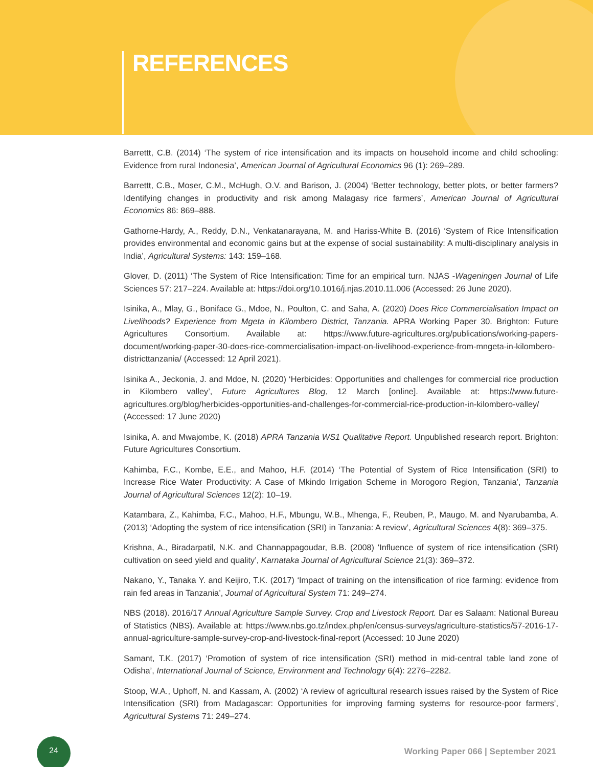REFERENCES
Barrettt, C.B. (2014) ‘The system of rice intensification and its impacts on household income and child schooling: Evidence from rural Indonesia’, American Journal of Agricultural Economics 96 (1): 269–289.
Barrettt, C.B., Moser, C.M., McHugh, O.V. and Barison, J. (2004) ‘Better technology, better plots, or better farmers? Identifying changes in productivity and risk among Malagasy rice farmers’, American Journal of Agricultural Economics 86: 869–888.
Gathorne-Hardy, A., Reddy, D.N., Venkatanarayana, M. and Hariss-White B. (2016) ‘System of Rice Intensification provides environmental and economic gains but at the expense of social sustainability: A multi-disciplinary analysis in India’, Agricultural Systems: 143: 159–168.
Glover, D. (2011) ‘The System of Rice Intensification: Time for an empirical turn. NJAS -Wageningen Journal of Life Sciences 57: 217–224. Available at: https://doi.org/10.1016/j.njas.2010.11.006 (Accessed: 26 June 2020).
Isinika, A., Mlay, G., Boniface G., Mdoe, N., Poulton, C. and Saha, A. (2020) Does Rice Commercialisation Impact on Livelihoods? Experience from Mgeta in Kilombero District, Tanzania. APRA Working Paper 30. Brighton: Future Agricultures Consortium. Available at: https://www.future-agricultures.org/publications/working-papers-document/working-paper-30-does-rice-commercialisation-impact-on-livelihood-experience-from-mngeta-in-kilombero-districttanzania/ (Accessed: 12 April 2021).
Isinika A., Jeckonia, J. and Mdoe, N. (2020) ‘Herbicides: Opportunities and challenges for commercial rice production in Kilombero valley’, Future Agricultures Blog, 12 March [online]. Available at: https://www.future-agricultures.org/blog/herbicides-opportunities-and-challenges-for-commercial-rice-production-in-kilombero-valley/ (Accessed: 17 June 2020)
Isinika, A. and Mwajombe, K. (2018) APRA Tanzania WS1 Qualitative Report. Unpublished research report. Brighton: Future Agricultures Consortium.
Kahimba, F.C., Kombe, E.E., and Mahoo, H.F. (2014) ‘The Potential of System of Rice Intensification (SRI) to Increase Rice Water Productivity: A Case of Mkindo Irrigation Scheme in Morogoro Region, Tanzania’, Tanzania Journal of Agricultural Sciences 12(2): 10–19.
Katambara, Z., Kahimba, F.C., Mahoo, H.F., Mbungu, W.B., Mhenga, F., Reuben, P., Maugo, M. and Nyarubamba, A. (2013) ‘Adopting the system of rice intensification (SRI) in Tanzania: A review’, Agricultural Sciences 4(8): 369–375.
Krishna, A., Biradarpatil, N.K. and Channappagoudar, B.B. (2008) 'Influence of system of rice intensification (SRI) cultivation on seed yield and quality’, Karnataka Journal of Agricultural Science 21(3): 369–372.
Nakano, Y., Tanaka Y. and Keijiro, T.K. (2017) ‘Impact of training on the intensification of rice farming: evidence from rain fed areas in Tanzania’, Journal of Agricultural System 71: 249–274.
NBS (2018). 2016/17 Annual Agriculture Sample Survey. Crop and Livestock Report. Dar es Salaam: National Bureau of Statistics (NBS). Available at: https://www.nbs.go.tz/index.php/en/census-surveys/agriculture-statistics/57-2016-17-annual-agriculture-sample-survey-crop-and-livestock-final-report (Accessed: 10 June 2020)
Samant, T.K. (2017) ‘Promotion of system of rice intensification (SRI) method in mid-central table land zone of Odisha’, International Journal of Science, Environment and Technology 6(4): 2276–2282.
Stoop, W.A., Uphoff, N. and Kassam, A. (2002) ‘A review of agricultural research issues raised by the System of Rice Intensification (SRI) from Madagascar: Opportunities for improving farming systems for resource-poor farmers’, Agricultural Systems 71: 249–274.
24
Working Paper 066 | September 2021